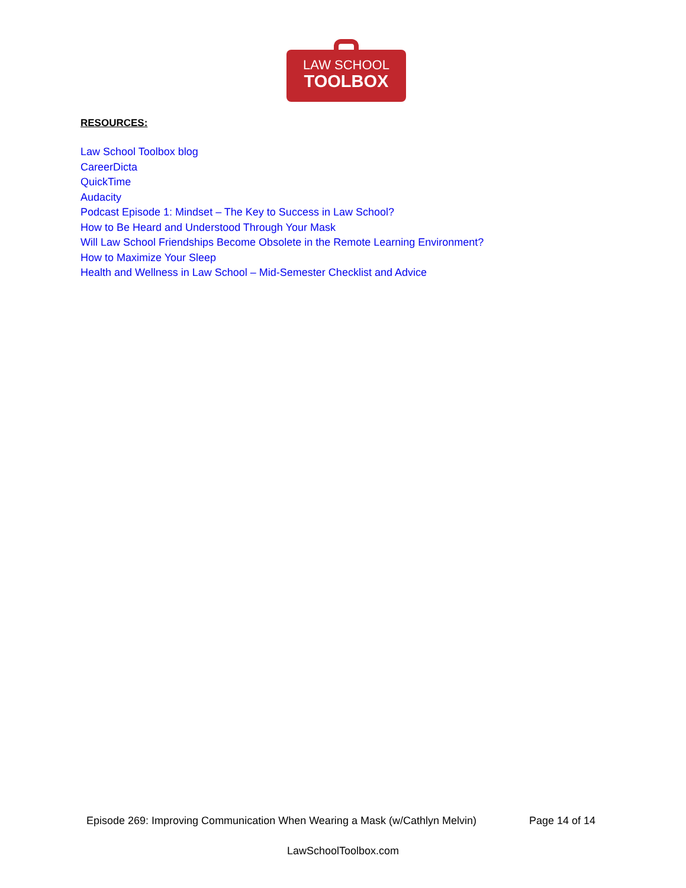LAW SCHOOL
TOOLBOX
RESOURCES:
Law School Toolbox blog
CareerDicta
QuickTime
Audacity
Podcast Episode 1: Mindset – The Key to Success in Law School?
How to Be Heard and Understood Through Your Mask
Will Law School Friendships Become Obsolete in the Remote Learning Environment?
How to Maximize Your Sleep
Health and Wellness in Law School – Mid-Semester Checklist and Advice
Episode 269: Improving Communication When Wearing a Mask (w/Cathlyn Melvin) Page 14 of 14
LawSchoolToolbox.com